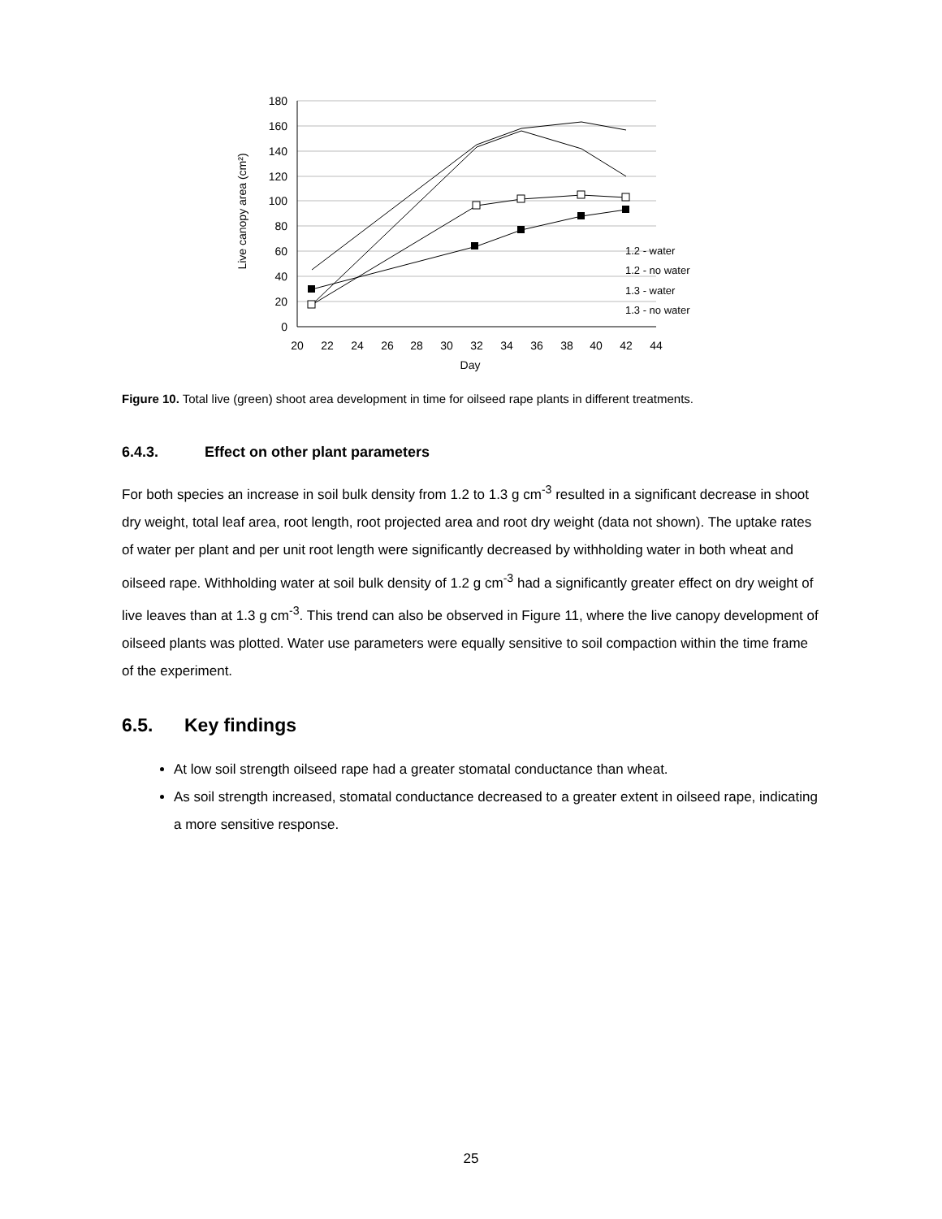180
160
140
120
100
80
60
40
20
0
20
22
24
26
28
30
32
34
36
38
40
42
44
Day
Live canopy area (cm²)
1.2 - water
1.2 - no water
1.3 - water
1.3 - no water
Figure 10. Total live (green) shoot area development in time for oilseed rape plants in different treatments.
6.4.3. Effect on other plant parameters
For both species an increase in soil bulk density from 1.2 to 1.3 g cm<sup>-3</sup> resulted in a significant decrease in shoot dry weight, total leaf area, root length, root projected area and root dry weight (data not shown). The uptake rates of water per plant and per unit root length were significantly decreased by withholding water in both wheat and oilseed rape. Withholding water at soil bulk density of 1.2 g cm<sup>-3</sup> had a significantly greater effect on dry weight of live leaves than at 1.3 g cm<sup>-3</sup>. This trend can also be observed in Figure 11, where the live canopy development of oilseed plants was plotted. Water use parameters were equally sensitive to soil compaction within the time frame of the experiment.
6.5. Key findings
At low soil strength oilseed rape had a greater stomatal conductance than wheat.
As soil strength increased, stomatal conductance decreased to a greater extent in oilseed rape, indicating a more sensitive response.
25